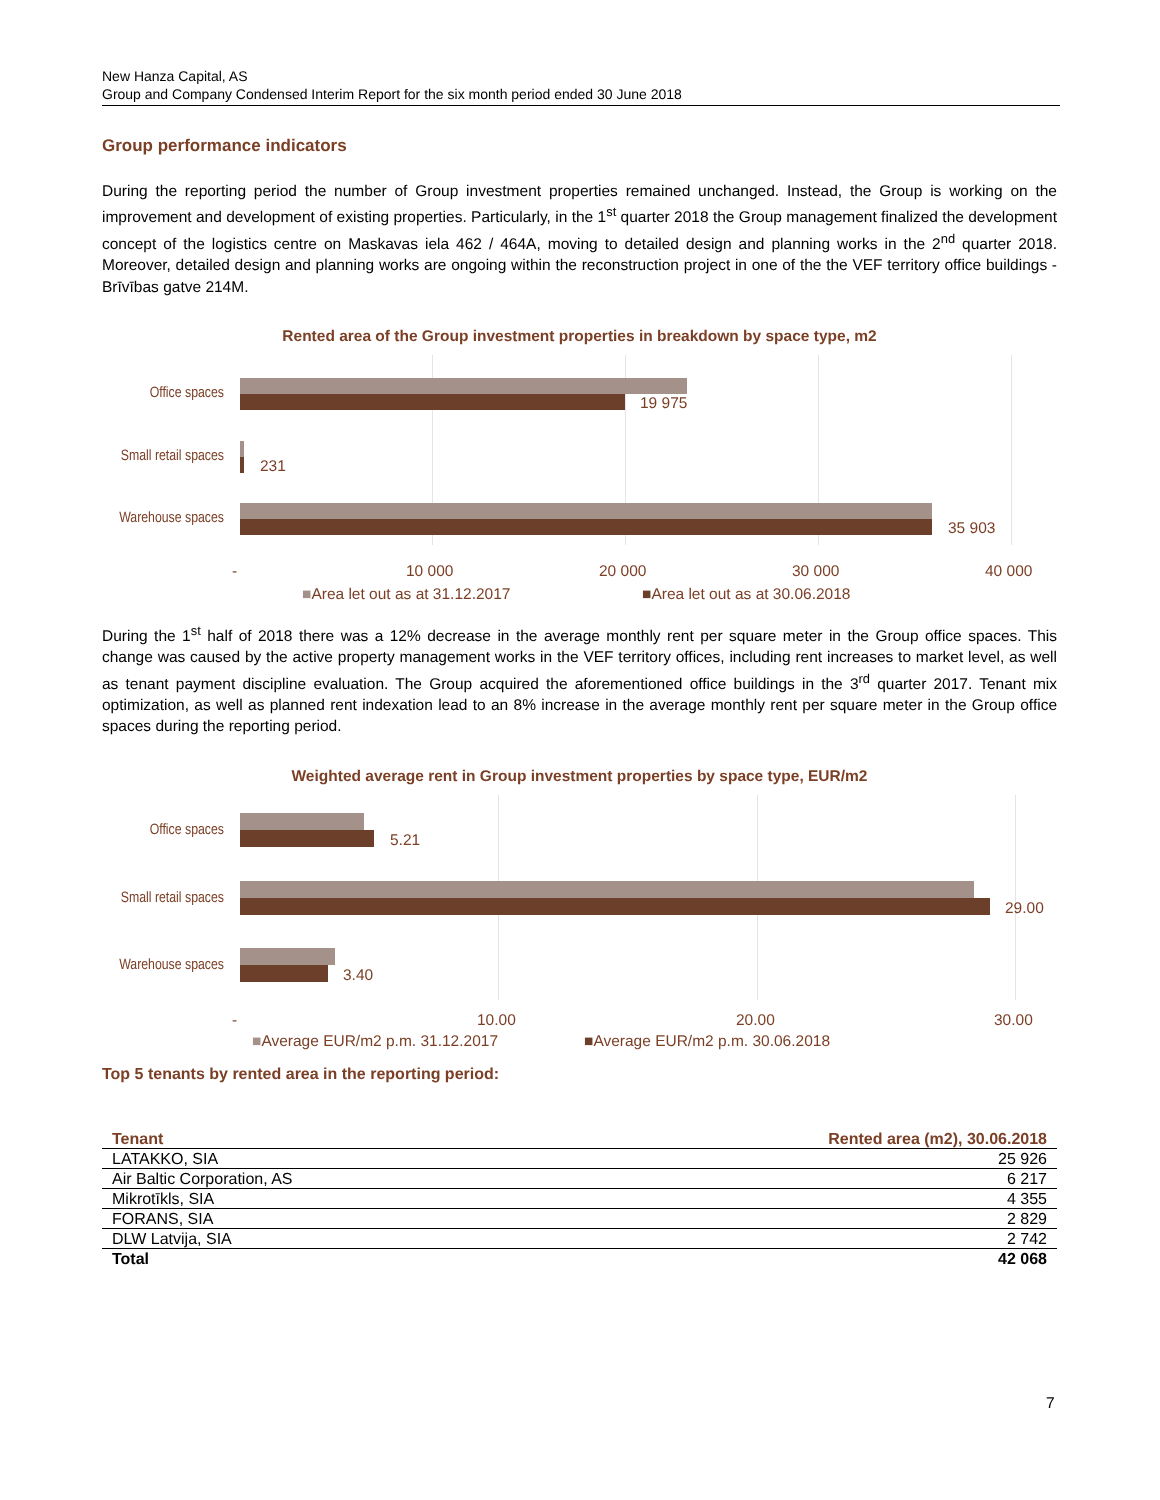New Hanza Capital, AS
Group and Company Condensed Interim Report for the six month period ended 30 June 2018
Group performance indicators
During the reporting period the number of Group investment properties remained unchanged. Instead, the Group is working on the improvement and development of existing properties. Particularly, in the 1<sup>st</sup> quarter 2018 the Group management finalized the development concept of the logistics centre on Maskavas iela 462 / 464A, moving to detailed design and planning works in the 2<sup>nd</sup> quarter 2018. Moreover, detailed design and planning works are ongoing within the reconstruction project in one of the the VEF territory office buildings - Brīvības gatve 214M.
Rented area of the Group investment properties in breakdown by space type, m2
Office spaces
19 975
Small retail spaces
231
Warehouse spaces
35 903
- 10 000 20 000 30 000 40 000
■Area let out as at 31.12.2017 ■Area let out as at 30.06.2018
During the 1<sup>st</sup> half of 2018 there was a 12% decrease in the average monthly rent per square meter in the Group office spaces. This change was caused by the active property management works in the VEF territory offices, including rent increases to market level, as well as tenant payment discipline evaluation. The Group acquired the aforementioned office buildings in the 3<sup>rd</sup> quarter 2017. Tenant mix optimization, as well as planned rent indexation lead to an 8% increase in the average monthly rent per square meter in the Group office spaces during the reporting period.
Weighted average rent in Group investment properties by space type, EUR/m2
Office spaces
5.21
Small retail spaces
29.00
Warehouse spaces
3.40
- 10.00 20.00 30.00
■Average EUR/m2 p.m. 31.12.2017
■Average EUR/m2 p.m. 30.06.2018
Top 5 tenants by rented area in the reporting period:
| Tenant | Rented area (m2), 30.06.2018 |
| --- | --- |
| LATAKKO, SIA | 25 926 |
| Air Baltic Corporation, AS | 6 217 |
| Mikrotīkls, SIA | 4 355 |
| FORANS, SIA | 2 829 |
| DLW Latvija, SIA | 2 742 |
| Total | 42 068 |
7